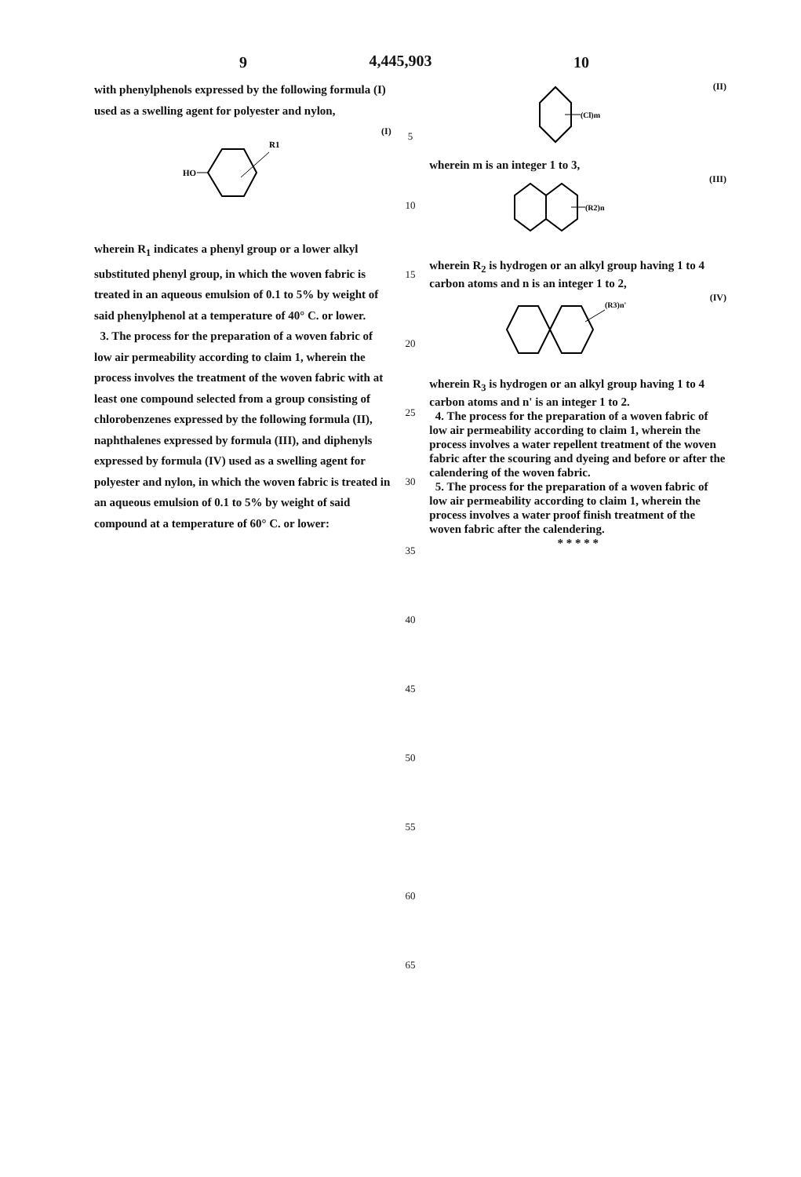4,445,903
9 10
with phenylphenols expressed by the following formula (I) used as a swelling agent for polyester and nylon,
(I)
HO
R1
wherein R<sub>1</sub> indicates a phenyl group or a lower alkyl substituted phenyl group, in which the woven fabric is treated in an aqueous emulsion of 0.1 to 5% by weight of said phenylphenol at a temperature of 40° C. or lower.
3. The process for the preparation of a woven fabric of low air permeability according to claim 1, wherein the process involves the treatment of the woven fabric with at least one compound selected from a group consisting of chlorobenzenes expressed by the following formula (II), naphthalenes expressed by formula (III), and diphenyls expressed by formula (IV) used as a swelling agent for polyester and nylon, in which the woven fabric is treated in an aqueous emulsion of 0.1 to 5% by weight of said compound at a temperature of 60° C. or lower:
5
10
15
20
25
30
35
40
45
50
55
60
65
(II)
(Cl)m
wherein m is an integer 1 to 3,
(III)
(R2)n
wherein R<sub>2</sub> is hydrogen or an alkyl group having 1 to 4 carbon atoms and n is an integer 1 to 2,
(IV)
(R3)n'
wherein R<sub>3</sub> is hydrogen or an alkyl group having 1 to 4 carbon atoms and n' is an integer 1 to 2.
4. The process for the preparation of a woven fabric of low air permeability according to claim 1, wherein the process involves a water repellent treatment of the woven fabric after the scouring and dyeing and before or after the calendering of the woven fabric.
5. The process for the preparation of a woven fabric of low air permeability according to claim 1, wherein the process involves a water proof finish treatment of the woven fabric after the calendering.
* * * * *